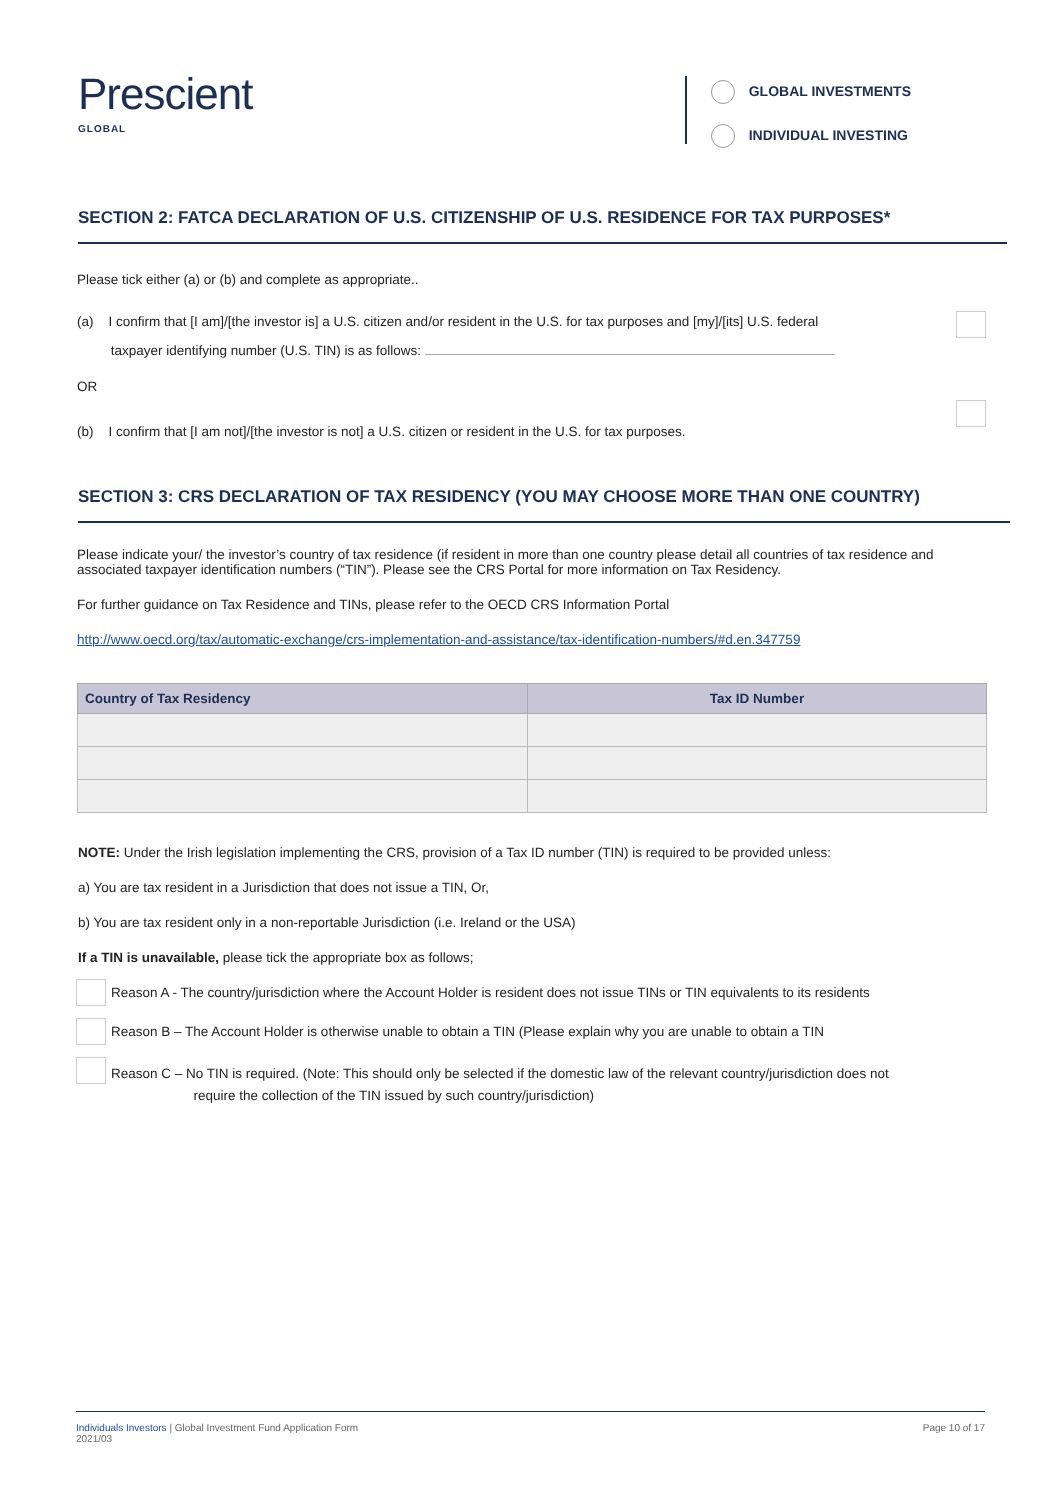Prescient
GLOBAL
GLOBAL INVESTMENTS
INDIVIDUAL INVESTING
SECTION 2: FATCA DECLARATION OF U.S. CITIZENSHIP OF U.S. RESIDENCE FOR TAX PURPOSES*
Please tick either (a) or (b) and complete as appropriate..
(a) I confirm that [I am]/[the investor is] a U.S. citizen and/or resident in the U.S. for tax purposes and [my]/[its] U.S. federal
taxpayer identifying number (U.S. TIN) is as follows:
OR
(b) I confirm that [I am not]/[the investor is not] a U.S. citizen or resident in the U.S. for tax purposes.
SECTION 3: CRS DECLARATION OF TAX RESIDENCY (YOU MAY CHOOSE MORE THAN ONE COUNTRY)
Please indicate your/ the investor’s country of tax residence (if resident in more than one country please detail all countries of tax residence and associated taxpayer identification numbers (“TIN”). Please see the CRS Portal for more information on Tax Residency.
For further guidance on Tax Residence and TINs, please refer to the OECD CRS Information Portal
http://www.oecd.org/tax/automatic-exchange/crs-implementation-and-assistance/tax-identification-numbers/#d.en.347759
| Country of Tax Residency | Tax ID Number |
| --- | --- |
NOTE: Under the Irish legislation implementing the CRS, provision of a Tax ID number (TIN) is required to be provided unless:
a) You are tax resident in a Jurisdiction that does not issue a TIN, Or,
b) You are tax resident only in a non-reportable Jurisdiction (i.e. Ireland or the USA)
If a TIN is unavailable, please tick the appropriate box as follows;
Reason A - The country/jurisdiction where the Account Holder is resident does not issue TINs or TIN equivalents to its residents
Reason B – The Account Holder is otherwise unable to obtain a TIN (Please explain why you are unable to obtain a TIN
Reason C – No TIN is required. (Note: This should only be selected if the domestic law of the relevant country/jurisdiction does not
require the collection of the TIN issued by such country/jurisdiction)
Individuals Investors | Global Investment Fund Application Form
2021/03
Page 10 of 17